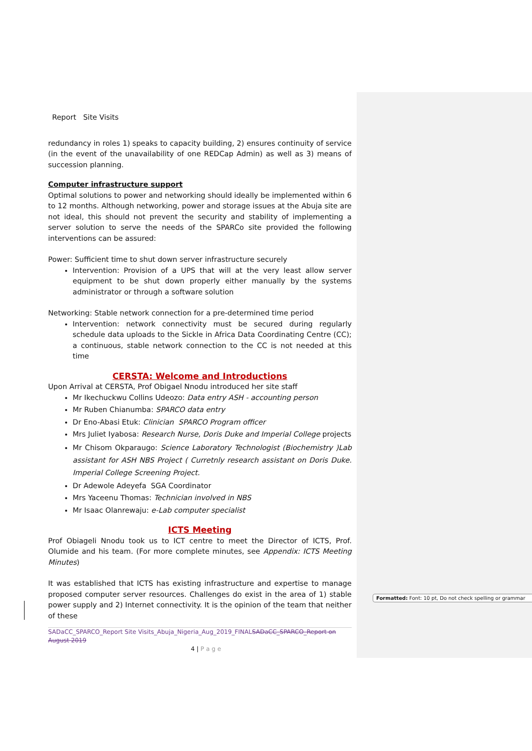Report Site Visits
redundancy in roles 1) speaks to capacity building, 2) ensures continuity of service (in the event of the unavailability of one REDCap Admin) as well as 3) means of succession planning.
Computer infrastructure support
Optimal solutions to power and networking should ideally be implemented within 6 to 12 months. Although networking, power and storage issues at the Abuja site are not ideal, this should not prevent the security and stability of implementing a server solution to serve the needs of the SPARCo site provided the following interventions can be assured:
Power: Sufficient time to shut down server infrastructure securely
Intervention: Provision of a UPS that will at the very least allow server equipment to be shut down properly either manually by the systems administrator or through a software solution
Networking: Stable network connection for a pre-determined time period
Intervention: network connectivity must be secured during regularly schedule data uploads to the Sickle in Africa Data Coordinating Centre (CC); a continuous, stable network connection to the CC is not needed at this time
CERSTA: Welcome and Introductions
Upon Arrival at CERSTA, Prof Obigael Nnodu introduced her site staff
Mr Ikechuckwu Collins Udeozo: Data entry ASH - accounting person
Mr Ruben Chianumba: SPARCO data entry
Dr Eno-Abasi Etuk: Clinician SPARCO Program officer
Mrs Juliet Iyabosa: Research Nurse, Doris Duke and Imperial College projects
Mr Chisom Okparaugo: Science Laboratory Technologist (Biochemistry )Lab assistant for ASH NBS Project ( Curretnly research assistant on Doris Duke. Imperial College Screening Project.
Dr Adewole Adeyefa SGA Coordinator
Mrs Yaceenu Thomas: Technician involved in NBS
Mr Isaac Olanrewaju: e-Lab computer specialist
ICTS Meeting
Prof Obiageli Nnodu took us to ICT centre to meet the Director of ICTS, Prof. Olumide and his team. (For more complete minutes, see Appendix: ICTS Meeting Minutes)
It was established that ICTS has existing infrastructure and expertise to manage proposed computer server resources. Challenges do exist in the area of 1) stable power supply and 2) Internet connectivity. It is the opinion of the team that neither of these
SADaCC_SPARCO_Report Site Visits_Abuja_Nigeria_Aug_2019_FINAL SADaCC_SPARCO_Report on August 2019
4 | P a g e
Formatted: Font: 10 pt, Do not check spelling or grammar